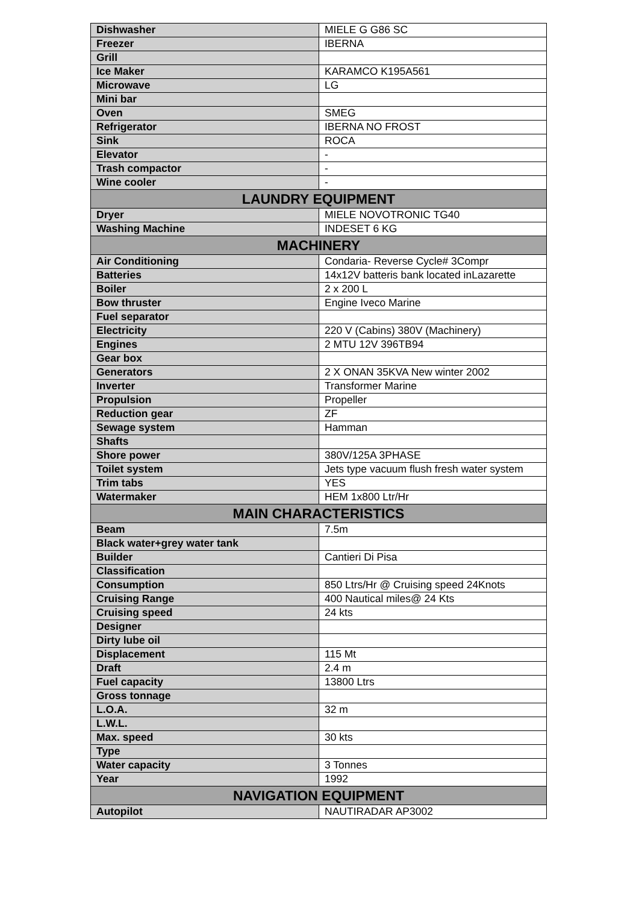| Dishwasher | MIELE G G86 SC |
| Freezer | IBERNA |
| Grill | |
| Ice Maker | KARAMCO K195A561 |
| Microwave | LG |
| Mini bar | |
| Oven | SMEG |
| Refrigerator | IBERNA NO FROST |
| Sink | ROCA |
| Elevator | - |
| Trash compactor | - |
| Wine cooler | - |
| LAUNDRY EQUIPMENT | |
| Dryer | MIELE NOVOTRONIC TG40 |
| Washing Machine | INDESET 6 KG |
| MACHINERY | |
| Air Conditioning | Condaria- Reverse Cycle# 3Compr |
| Batteries | 14x12V batteris bank located inLazarette |
| Boiler | 2 x 200 L |
| Bow thruster | Engine Iveco Marine |
| Fuel separator | |
| Electricity | 220 V (Cabins) 380V (Machinery) |
| Engines | 2 MTU 12V 396TB94 |
| Gear box | |
| Generators | 2 X ONAN 35KVA New winter 2002 |
| Inverter | Transformer Marine |
| Propulsion | Propeller |
| Reduction gear | ZF |
| Sewage system | Hamman |
| Shafts | |
| Shore power | 380V/125A 3PHASE |
| Toilet system | Jets type vacuum flush fresh water system |
| Trim tabs | YES |
| Watermaker | HEM 1x800 Ltr/Hr |
| MAIN CHARACTERISTICS | |
| Beam | 7.5m |
| Black water+grey water tank | |
| Builder | Cantieri Di Pisa |
| Classification | |
| Consumption | 850 Ltrs/Hr @ Cruising speed 24Knots |
| Cruising Range | 400 Nautical miles@ 24 Kts |
| Cruising speed | 24 kts |
| Designer | |
| Dirty lube oil | |
| Displacement | 115 Mt |
| Draft | 2.4 m |
| Fuel capacity | 13800 Ltrs |
| Gross tonnage | |
| L.O.A. | 32 m |
| L.W.L. | |
| Max. speed | 30 kts |
| Type | |
| Water capacity | 3 Tonnes |
| Year | 1992 |
| NAVIGATION EQUIPMENT | |
| Autopilot | NAUTIRADAR AP3002 |